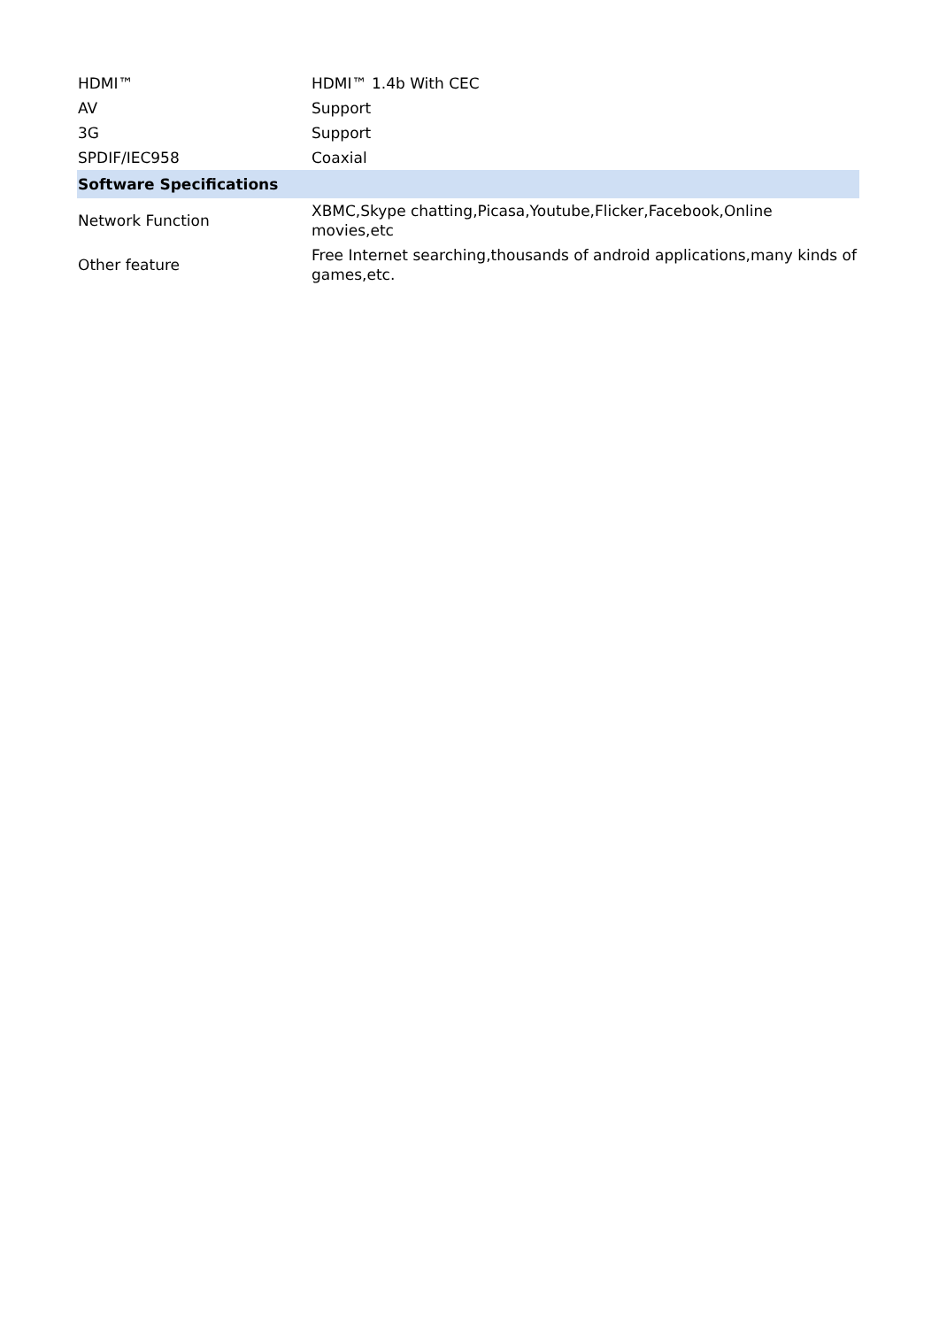| HDMI™ | HDMI™ 1.4b With CEC |
| AV | Support |
| 3G | Support |
| SPDIF/IEC958 | Coaxial |
| Software Specifications | |
| Network Function | XBMC,Skype chatting,Picasa,Youtube,Flicker,Facebook,Online movies,etc |
| Other feature | Free Internet searching,thousands of android applications,many kinds of games,etc. |